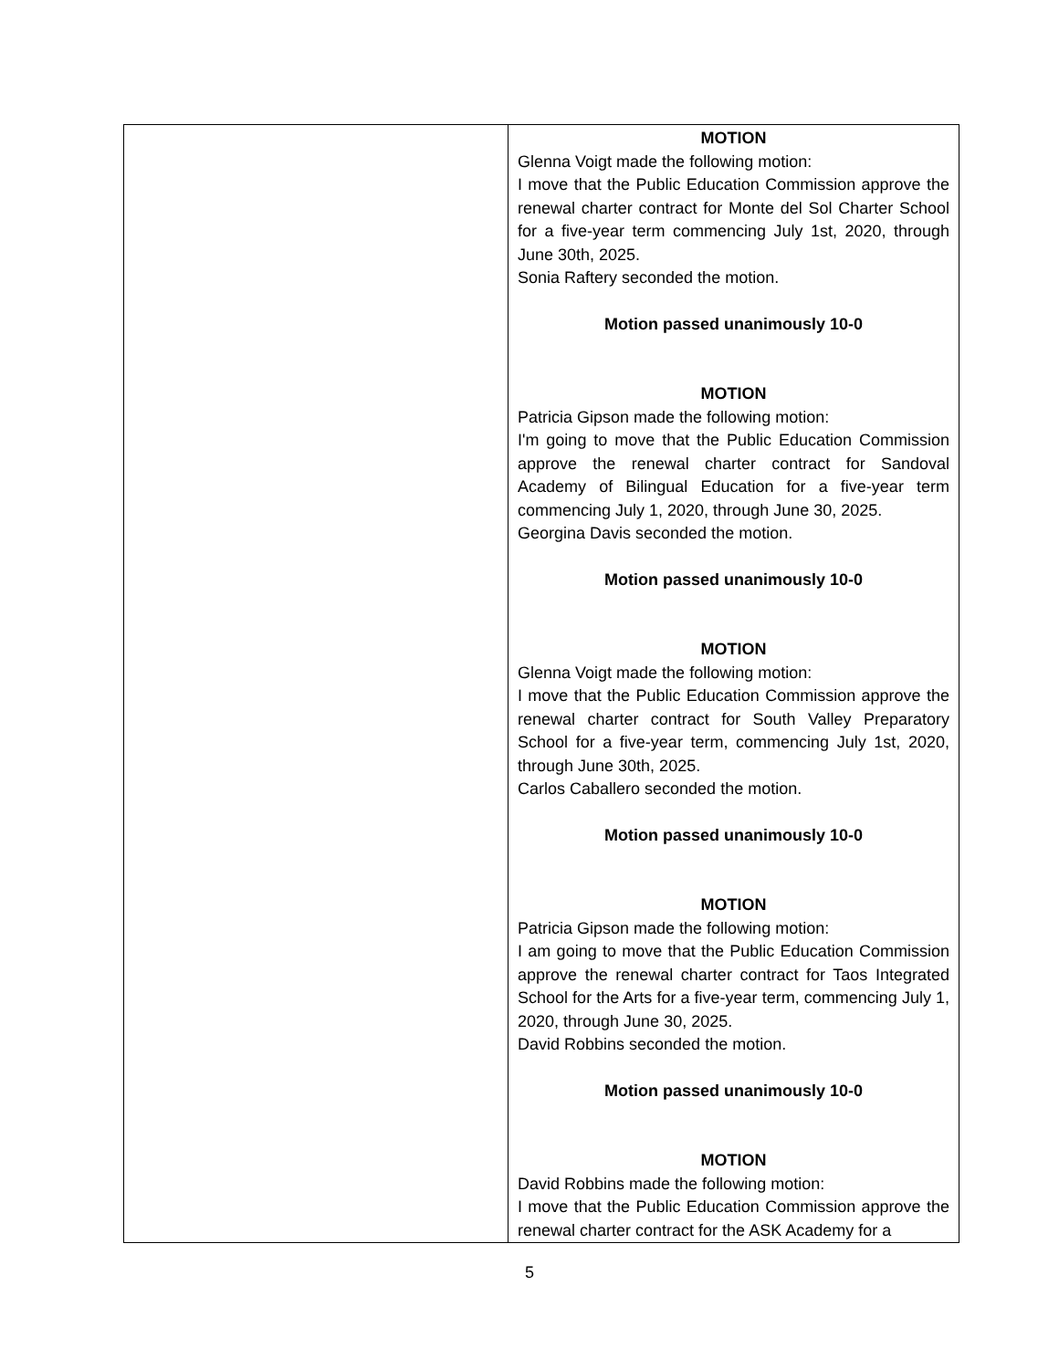| | MOTION Glenna Voigt made the following motion: I move that the Public Education Commission approve the renewal charter contract for Monte del Sol Charter School for a five-year term commencing July 1st, 2020, through June 30th, 2025. Sonia Raftery seconded the motion. Motion passed unanimously 10-0 MOTION Patricia Gipson made the following motion: I'm going to move that the Public Education Commission approve the renewal charter contract for Sandoval Academy of Bilingual Education for a five-year term commencing July 1, 2020, through June 30, 2025. Georgina Davis seconded the motion. Motion passed unanimously 10-0 MOTION Glenna Voigt made the following motion: I move that the Public Education Commission approve the renewal charter contract for South Valley Preparatory School for a five-year term, commencing July 1st, 2020, through June 30th, 2025. Carlos Caballero seconded the motion. Motion passed unanimously 10-0 MOTION Patricia Gipson made the following motion: I am going to move that the Public Education Commission approve the renewal charter contract for Taos Integrated School for the Arts for a five-year term, commencing July 1, 2020, through June 30, 2025. David Robbins seconded the motion. Motion passed unanimously 10-0 MOTION David Robbins made the following motion: I move that the Public Education Commission approve the renewal charter contract for the ASK Academy for a |
5